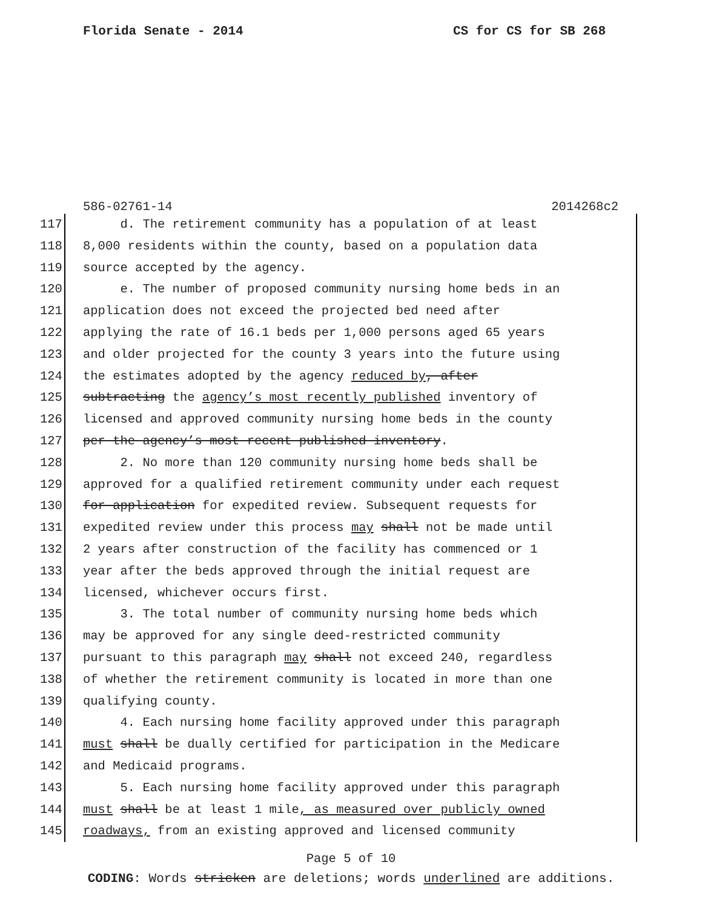Florida Senate - 2014 CS for CS for SB 268
586-02761-14 2014268c2
117 d. The retirement community has a population of at least
118 8,000 residents within the county, based on a population data
119 source accepted by the agency.
120 e. The number of proposed community nursing home beds in an
121 application does not exceed the projected bed need after
122 applying the rate of 16.1 beds per 1,000 persons aged 65 years
123 and older projected for the county 3 years into the future using
124 the estimates adopted by the agency reduced by, after
125 subtracting the agency’s most recently published inventory of
126 licensed and approved community nursing home beds in the county
127 per the agency’s most recent published inventory.
128 2. No more than 120 community nursing home beds shall be
129 approved for a qualified retirement community under each request
130 for application for expedited review. Subsequent requests for
131 expedited review under this process may shall not be made until
132 2 years after construction of the facility has commenced or 1
133 year after the beds approved through the initial request are
134 licensed, whichever occurs first.
135 3. The total number of community nursing home beds which
136 may be approved for any single deed-restricted community
137 pursuant to this paragraph may shall not exceed 240, regardless
138 of whether the retirement community is located in more than one
139 qualifying county.
140 4. Each nursing home facility approved under this paragraph
141 must shall be dually certified for participation in the Medicare
142 and Medicaid programs.
143 5. Each nursing home facility approved under this paragraph
144 must shall be at least 1 mile, as measured over publicly owned
145 roadways, from an existing approved and licensed community
Page 5 of 10
CODING: Words stricken are deletions; words underlined are additions.